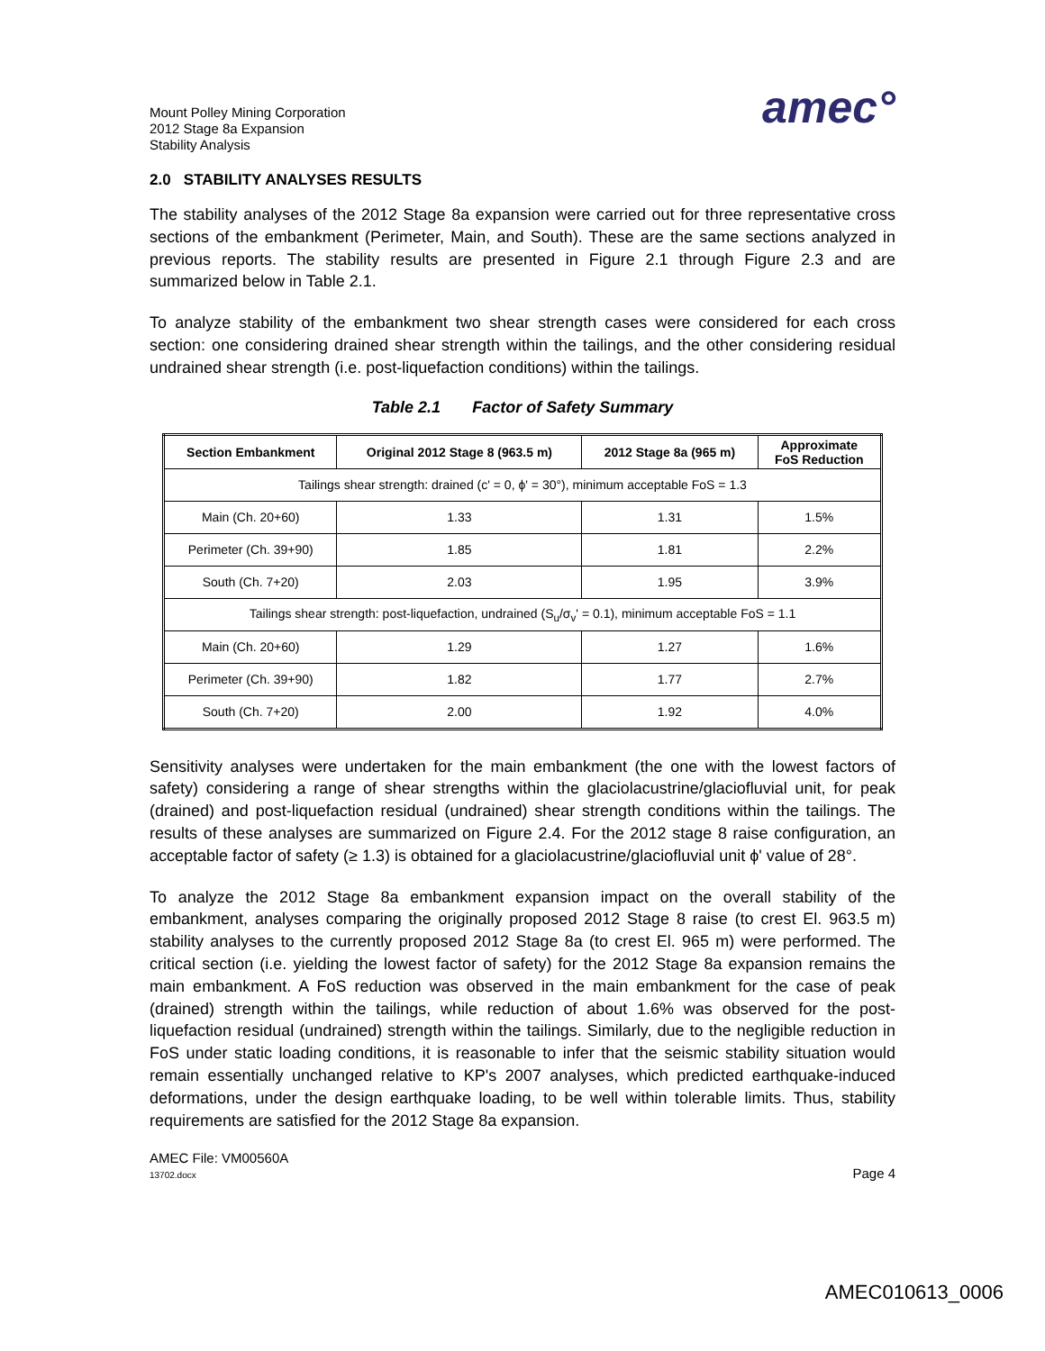Mount Polley Mining Corporation
2012 Stage 8a Expansion
Stability Analysis
amec°
2.0 STABILITY ANALYSES RESULTS
The stability analyses of the 2012 Stage 8a expansion were carried out for three representative cross sections of the embankment (Perimeter, Main, and South). These are the same sections analyzed in previous reports. The stability results are presented in Figure 2.1 through Figure 2.3 and are summarized below in Table 2.1.
To analyze stability of the embankment two shear strength cases were considered for each cross section: one considering drained shear strength within the tailings, and the other considering residual undrained shear strength (i.e. post-liquefaction conditions) within the tailings.
Table 2.1 Factor of Safety Summary
| Section Embankment | Original 2012 Stage 8 (963.5 m) | 2012 Stage 8a (965 m) | Approximate FoS Reduction |
| --- | --- | --- | --- |
| Tailings shear strength: drained (c' = 0, ϕ' = 30°), minimum acceptable FoS = 1.3 | | | |
| Main (Ch. 20+60) | 1.33 | 1.31 | 1.5% |
| Perimeter (Ch. 39+90) | 1.85 | 1.81 | 2.2% |
| South (Ch. 7+20) | 2.03 | 1.95 | 3.9% |
| Tailings shear strength: post-liquefaction, undrained (S<sub>u</sub>/σ<sub>v</sub>' = 0.1), minimum acceptable FoS = 1.1 | | | |
| Main (Ch. 20+60) | 1.29 | 1.27 | 1.6% |
| Perimeter (Ch. 39+90) | 1.82 | 1.77 | 2.7% |
| South (Ch. 7+20) | 2.00 | 1.92 | 4.0% |
Sensitivity analyses were undertaken for the main embankment (the one with the lowest factors of safety) considering a range of shear strengths within the glaciolacustrine/glaciofluvial unit, for peak (drained) and post-liquefaction residual (undrained) shear strength conditions within the tailings. The results of these analyses are summarized on Figure 2.4. For the 2012 stage 8 raise configuration, an acceptable factor of safety (≥ 1.3) is obtained for a glaciolacustrine/glaciofluvial unit ϕ' value of 28°.
To analyze the 2012 Stage 8a embankment expansion impact on the overall stability of the embankment, analyses comparing the originally proposed 2012 Stage 8 raise (to crest El. 963.5 m) stability analyses to the currently proposed 2012 Stage 8a (to crest El. 965 m) were performed. The critical section (i.e. yielding the lowest factor of safety) for the 2012 Stage 8a expansion remains the main embankment. A FoS reduction was observed in the main embankment for the case of peak (drained) strength within the tailings, while reduction of about 1.6% was observed for the post-liquefaction residual (undrained) strength within the tailings. Similarly, due to the negligible reduction in FoS under static loading conditions, it is reasonable to infer that the seismic stability situation would remain essentially unchanged relative to KP's 2007 analyses, which predicted earthquake-induced deformations, under the design earthquake loading, to be well within tolerable limits. Thus, stability requirements are satisfied for the 2012 Stage 8a expansion.
AMEC File: VM00560A
13702.docx
Page 4
AMEC010613_0006